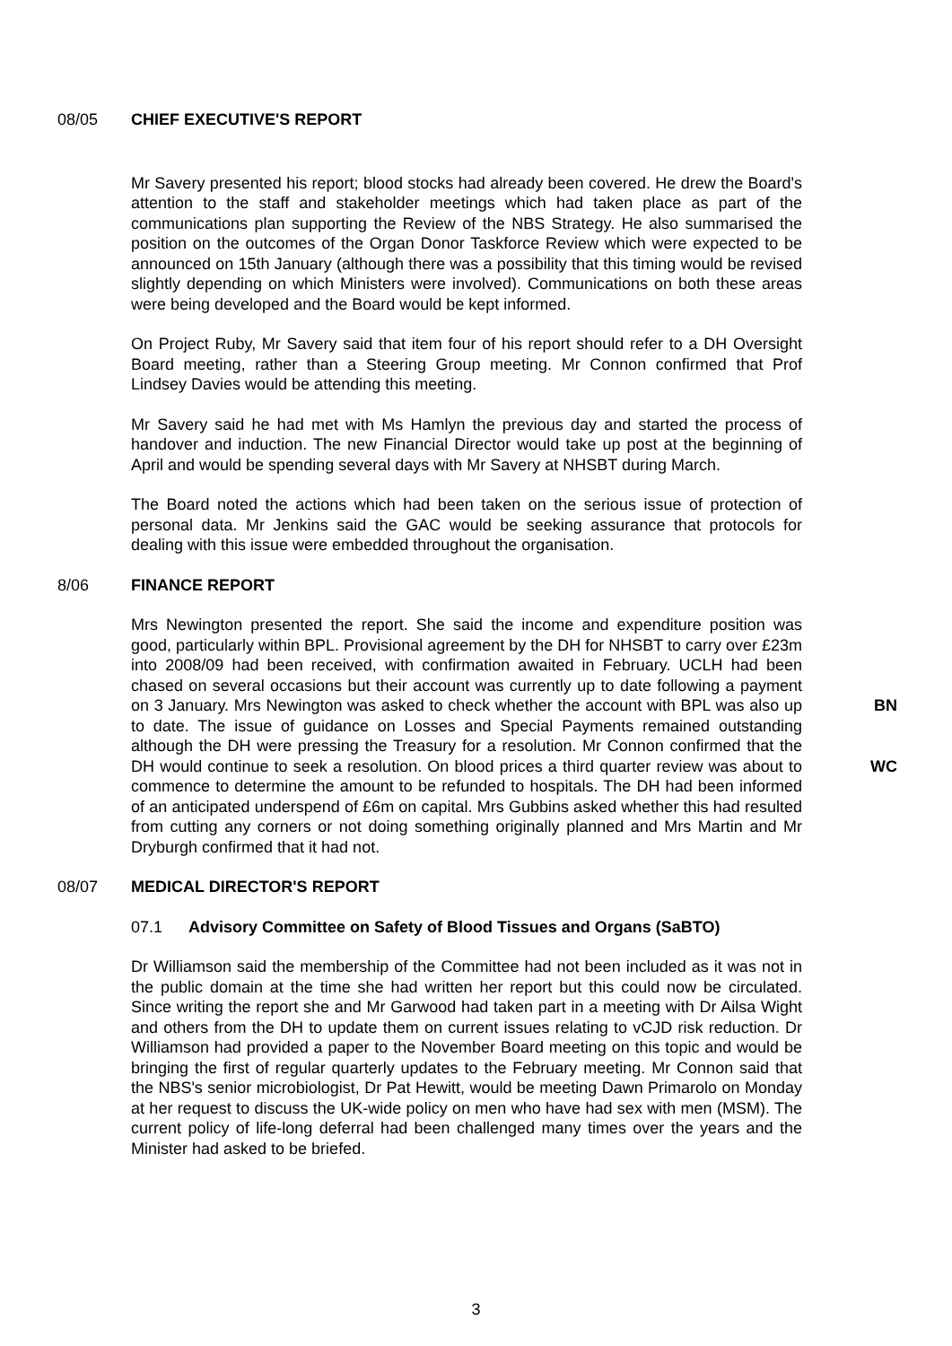08/05 CHIEF EXECUTIVE'S REPORT
Mr Savery presented his report; blood stocks had already been covered. He drew the Board's attention to the staff and stakeholder meetings which had taken place as part of the communications plan supporting the Review of the NBS Strategy. He also summarised the position on the outcomes of the Organ Donor Taskforce Review which were expected to be announced on 15th January (although there was a possibility that this timing would be revised slightly depending on which Ministers were involved). Communications on both these areas were being developed and the Board would be kept informed.
On Project Ruby, Mr Savery said that item four of his report should refer to a DH Oversight Board meeting, rather than a Steering Group meeting. Mr Connon confirmed that Prof Lindsey Davies would be attending this meeting.
Mr Savery said he had met with Ms Hamlyn the previous day and started the process of handover and induction. The new Financial Director would take up post at the beginning of April and would be spending several days with Mr Savery at NHSBT during March.
The Board noted the actions which had been taken on the serious issue of protection of personal data. Mr Jenkins said the GAC would be seeking assurance that protocols for dealing with this issue were embedded throughout the organisation.
8/06 FINANCE REPORT
BN
WC
Mrs Newington presented the report. She said the income and expenditure position was good, particularly within BPL. Provisional agreement by the DH for NHSBT to carry over £23m into 2008/09 had been received, with confirmation awaited in February. UCLH had been chased on several occasions but their account was currently up to date following a payment on 3 January. Mrs Newington was asked to check whether the account with BPL was also up to date. The issue of guidance on Losses and Special Payments remained outstanding although the DH were pressing the Treasury for a resolution. Mr Connon confirmed that the DH would continue to seek a resolution. On blood prices a third quarter review was about to commence to determine the amount to be refunded to hospitals. The DH had been informed of an anticipated underspend of £6m on capital. Mrs Gubbins asked whether this had resulted from cutting any corners or not doing something originally planned and Mrs Martin and Mr Dryburgh confirmed that it had not.
08/07 MEDICAL DIRECTOR'S REPORT
07.1 Advisory Committee on Safety of Blood Tissues and Organs (SaBTO)
Dr Williamson said the membership of the Committee had not been included as it was not in the public domain at the time she had written her report but this could now be circulated. Since writing the report she and Mr Garwood had taken part in a meeting with Dr Ailsa Wight and others from the DH to update them on current issues relating to vCJD risk reduction. Dr Williamson had provided a paper to the November Board meeting on this topic and would be bringing the first of regular quarterly updates to the February meeting. Mr Connon said that the NBS's senior microbiologist, Dr Pat Hewitt, would be meeting Dawn Primarolo on Monday at her request to discuss the UK-wide policy on men who have had sex with men (MSM). The current policy of life-long deferral had been challenged many times over the years and the Minister had asked to be briefed.
3